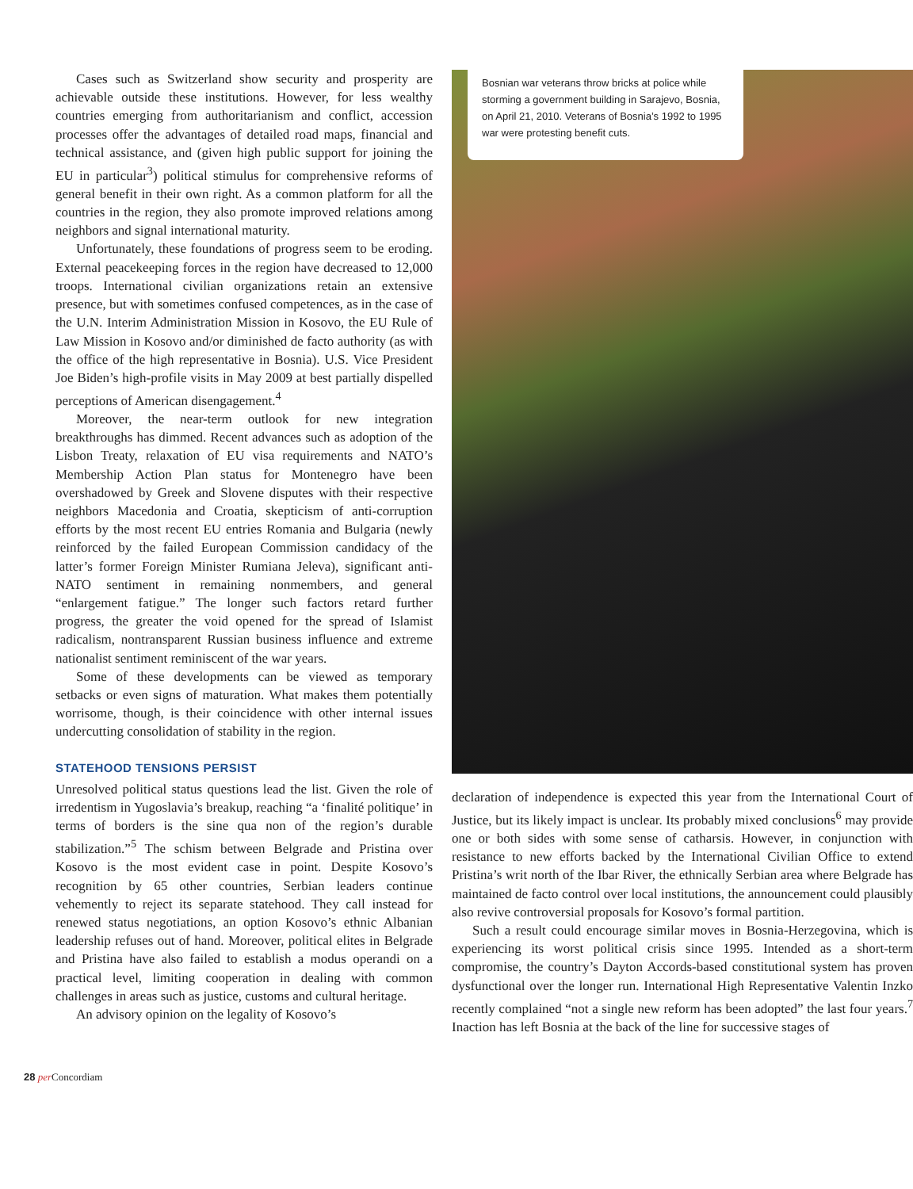Cases such as Switzerland show security and prosperity are achievable outside these institutions. However, for less wealthy countries emerging from authoritarianism and conflict, accession processes offer the advantages of detailed road maps, financial and technical assistance, and (given high public support for joining the EU in particular<sup>3</sup>) political stimulus for comprehensive reforms of general benefit in their own right. As a common platform for all the countries in the region, they also promote improved relations among neighbors and signal international maturity.
Unfortunately, these foundations of progress seem to be eroding. External peacekeeping forces in the region have decreased to 12,000 troops. International civilian organizations retain an extensive presence, but with sometimes confused competences, as in the case of the U.N. Interim Administration Mission in Kosovo, the EU Rule of Law Mission in Kosovo and/or diminished de facto authority (as with the office of the high representative in Bosnia). U.S. Vice President Joe Biden’s high-profile visits in May 2009 at best partially dispelled perceptions of American disengagement.<sup>4</sup>
Moreover, the near-term outlook for new integration breakthroughs has dimmed. Recent advances such as adoption of the Lisbon Treaty, relaxation of EU visa requirements and NATO’s Membership Action Plan status for Montenegro have been overshadowed by Greek and Slovene disputes with their respective neighbors Macedonia and Croatia, skepticism of anti-corruption efforts by the most recent EU entries Romania and Bulgaria (newly reinforced by the failed European Commission candidacy of the latter’s former Foreign Minister Rumiana Jeleva), significant anti-NATO sentiment in remaining nonmembers, and general “enlargement fatigue.” The longer such factors retard further progress, the greater the void opened for the spread of Islamist radicalism, nontransparent Russian business influence and extreme nationalist sentiment reminiscent of the war years.
Some of these developments can be viewed as temporary setbacks or even signs of maturation. What makes them potentially worrisome, though, is their coincidence with other internal issues undercutting consolidation of stability in the region.
STATEHOOD TENSIONS PERSIST
Unresolved political status questions lead the list. Given the role of irredentism in Yugoslavia’s breakup, reaching “a ‘finalité politique’ in terms of borders is the sine qua non of the region’s durable stabilization.”<sup>5</sup> The schism between Belgrade and Pristina over Kosovo is the most evident case in point. Despite Kosovo’s recognition by 65 other countries, Serbian leaders continue vehemently to reject its separate statehood. They call instead for renewed status negotiations, an option Kosovo’s ethnic Albanian leadership refuses out of hand. Moreover, political elites in Belgrade and Pristina have also failed to establish a modus operandi on a practical level, limiting cooperation in dealing with common challenges in areas such as justice, customs and cultural heritage.
An advisory opinion on the legality of Kosovo’s
Bosnian war veterans throw bricks at police while storming a government building in Sarajevo, Bosnia, on April 21, 2010. Veterans of Bosnia’s 1992 to 1995 war were protesting benefit cuts.
declaration of independence is expected this year from the International Court of Justice, but its likely impact is unclear. Its probably mixed conclusions<sup>6</sup> may provide one or both sides with some sense of catharsis. However, in conjunction with resistance to new efforts backed by the International Civilian Office to extend Pristina’s writ north of the Ibar River, the ethnically Serbian area where Belgrade has maintained de facto control over local institutions, the announcement could plausibly also revive controversial proposals for Kosovo’s formal partition.
Such a result could encourage similar moves in Bosnia-Herzegovina, which is experiencing its worst political crisis since 1995. Intended as a short-term compromise, the country’s Dayton Accords-based constitutional system has proven dysfunctional over the longer run. International High Representative Valentin Inzko recently complained “not a single new reform has been adopted” the last four years.<sup>7</sup> Inaction has left Bosnia at the back of the line for successive stages of
28 per Concordiam